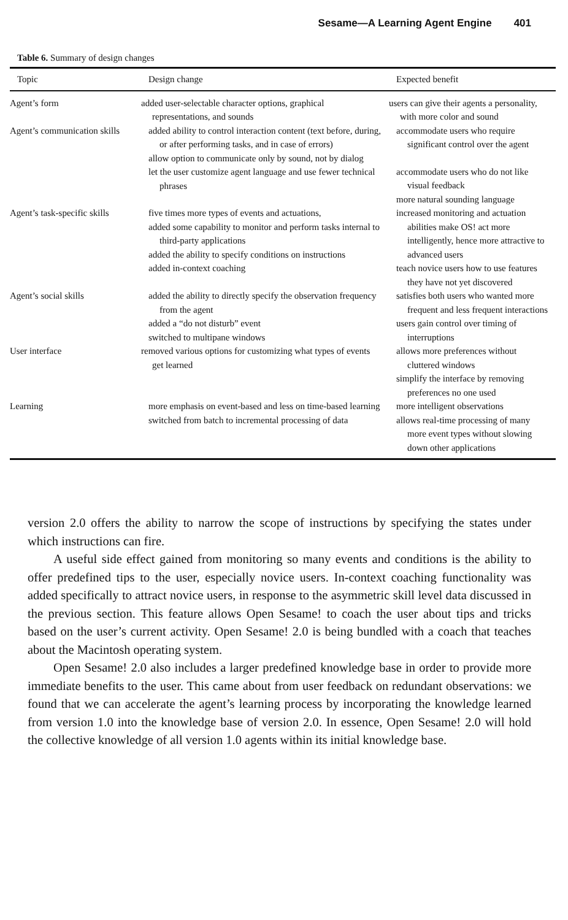Sesame—A Learning Agent Engine 401
Table 6. Summary of design changes
| Topic | Design change | Expected benefit |
| --- | --- | --- |
| Agent’s form | added user-selectable character options, graphical representations, and sounds | users can give their agents a personality, with more color and sound |
| Agent’s communication skills | added ability to control interaction content (text before, during, or after performing tasks, and in case of errors) allow option to communicate only by sound, not by dialog let the user customize agent language and use fewer technical phrases | accommodate users who require significant control over the agent accommodate users who do not like visual feedback more natural sounding language |
| Agent’s task-specific skills | five times more types of events and actuations, added some capability to monitor and perform tasks internal to third-party applications added the ability to specify conditions on instructions added in-context coaching | increased monitoring and actuation abilities make OS! act more intelligently, hence more attractive to advanced users teach novice users how to use features they have not yet discovered |
| Agent’s social skills | added the ability to directly specify the observation frequency from the agent added a “do not disturb” event switched to multipane windows | satisfies both users who wanted more frequent and less frequent interactions users gain control over timing of interruptions |
| User interface | removed various options for customizing what types of events get learned | allows more preferences without cluttered windows simplify the interface by removing preferences no one used |
| Learning | more emphasis on event-based and less on time-based learning switched from batch to incremental processing of data | more intelligent observations allows real-time processing of many more event types without slowing down other applications |
version 2.0 offers the ability to narrow the scope of instructions by specifying the states under which instructions can fire.
A useful side effect gained from monitoring so many events and conditions is the ability to offer predefined tips to the user, especially novice users. In-context coaching functionality was added specifically to attract novice users, in response to the asymmetric skill level data discussed in the previous section. This feature allows Open Sesame! to coach the user about tips and tricks based on the user’s current activity. Open Sesame! 2.0 is being bundled with a coach that teaches about the Macintosh operating system.
Open Sesame! 2.0 also includes a larger predefined knowledge base in order to provide more immediate benefits to the user. This came about from user feedback on redundant observations: we found that we can accelerate the agent’s learning process by incorporating the knowledge learned from version 1.0 into the knowledge base of version 2.0. In essence, Open Sesame! 2.0 will hold the collective knowledge of all version 1.0 agents within its initial knowledge base.